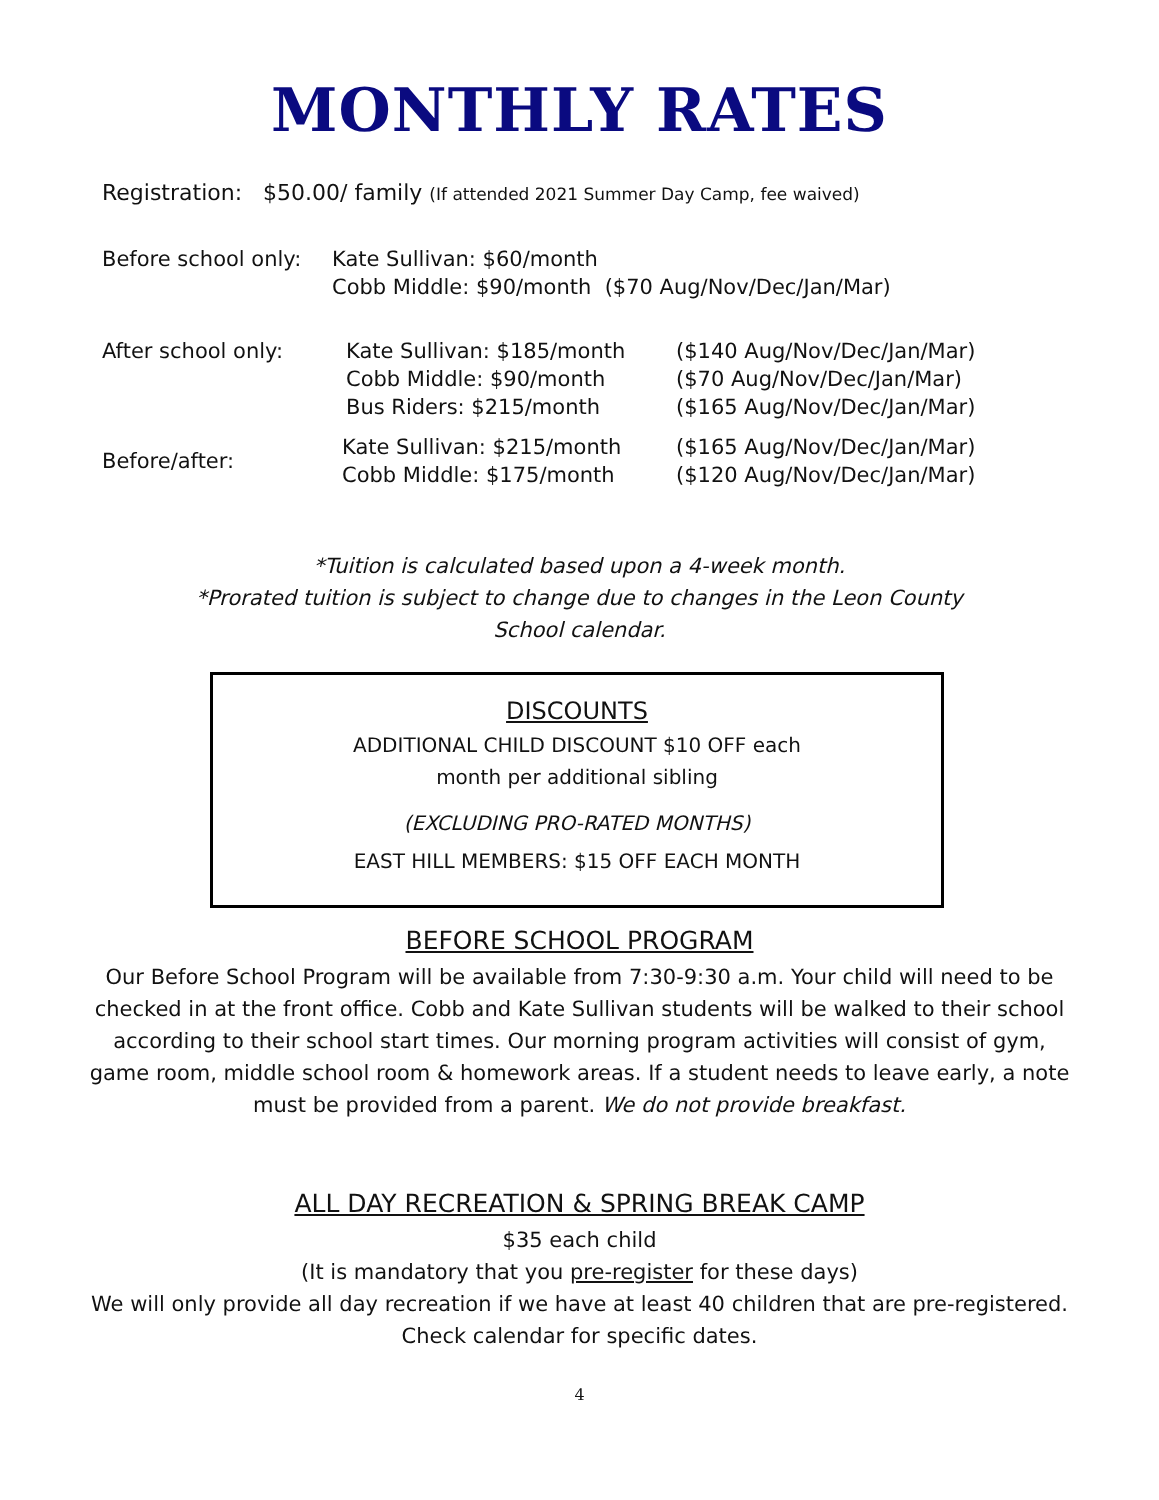MONTHLY RATES
Registration: $50.00/ family (If attended 2021 Summer Day Camp, fee waived)
| Before school only: | Kate Sullivan: $60/month | |
| | Cobb Middle: $90/month ($70 Aug/Nov/Dec/Jan/Mar) | |
| After school only: | Kate Sullivan: $185/month | ($140 Aug/Nov/Dec/Jan/Mar) |
| | Cobb Middle: $90/month | ($70 Aug/Nov/Dec/Jan/Mar) |
| | Bus Riders: $215/month | ($165 Aug/Nov/Dec/Jan/Mar) |
| Before/after: | Kate Sullivan: $215/month | ($165 Aug/Nov/Dec/Jan/Mar) |
| | Cobb Middle: $175/month | ($120 Aug/Nov/Dec/Jan/Mar) |
*Tuition is calculated based upon a 4-week month.
*Prorated tuition is subject to change due to changes in the Leon County
School calendar.
DISCOUNTS
ADDITIONAL CHILD DISCOUNT $10 OFF each
month per additional sibling
(EXCLUDING PRO-RATED MONTHS)
EAST HILL MEMBERS: $15 OFF EACH MONTH
BEFORE SCHOOL PROGRAM
Our Before School Program will be available from 7:30-9:30 a.m. Your child will need to be
checked in at the front office. Cobb and Kate Sullivan students will be walked to their school
according to their school start times. Our morning program activities will consist of gym,
game room, middle school room & homework areas. If a student needs to leave early, a note
must be provided from a parent. We do not provide breakfast.
ALL DAY RECREATION & SPRING BREAK CAMP
$35 each child
(It is mandatory that you pre-register for these days)
We will only provide all day recreation if we have at least 40 children that are pre-registered.
Check calendar for specific dates.
4